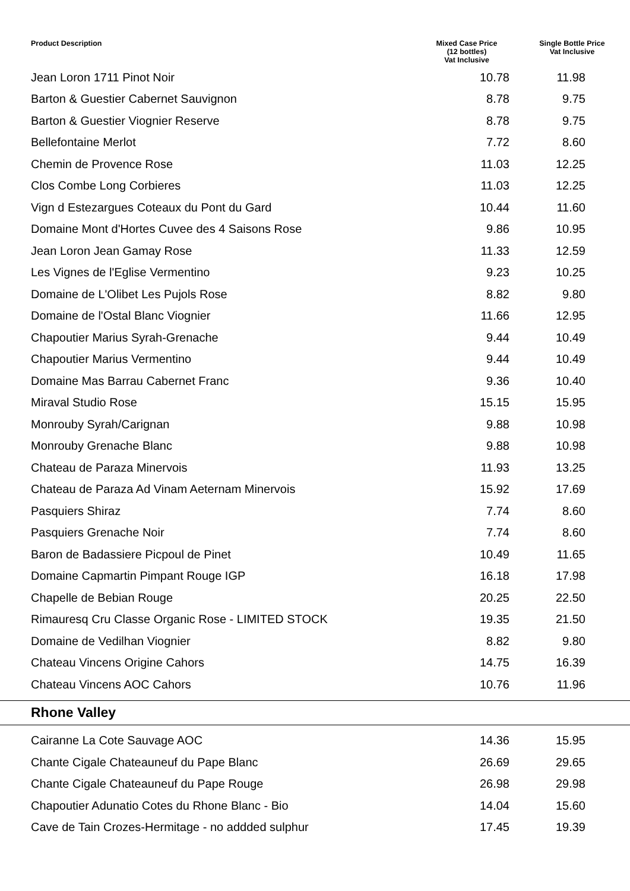| Product Description | Mixed Case Price (12 bottles) Vat Inclusive | Single Bottle Price Vat Inclusive |
| --- | --- | --- |
| Jean Loron 1711 Pinot Noir | 10.78 | 11.98 |
| Barton & Guestier Cabernet Sauvignon | 8.78 | 9.75 |
| Barton & Guestier Viognier Reserve | 8.78 | 9.75 |
| Bellefontaine Merlot | 7.72 | 8.60 |
| Chemin de Provence Rose | 11.03 | 12.25 |
| Clos Combe Long Corbieres | 11.03 | 12.25 |
| Vign d Estezargues Coteaux du Pont du Gard | 10.44 | 11.60 |
| Domaine Mont d'Hortes Cuvee des 4 Saisons Rose | 9.86 | 10.95 |
| Jean Loron Jean Gamay Rose | 11.33 | 12.59 |
| Les Vignes de l'Eglise Vermentino | 9.23 | 10.25 |
| Domaine de L'Olibet Les Pujols Rose | 8.82 | 9.80 |
| Domaine de l'Ostal Blanc Viognier | 11.66 | 12.95 |
| Chapoutier Marius Syrah-Grenache | 9.44 | 10.49 |
| Chapoutier Marius Vermentino | 9.44 | 10.49 |
| Domaine Mas Barrau Cabernet Franc | 9.36 | 10.40 |
| Miraval Studio Rose | 15.15 | 15.95 |
| Monrouby Syrah/Carignan | 9.88 | 10.98 |
| Monrouby Grenache Blanc | 9.88 | 10.98 |
| Chateau de Paraza Minervois | 11.93 | 13.25 |
| Chateau de Paraza Ad Vinam Aeternam Minervois | 15.92 | 17.69 |
| Pasquiers Shiraz | 7.74 | 8.60 |
| Pasquiers Grenache Noir | 7.74 | 8.60 |
| Baron de Badassiere Picpoul de Pinet | 10.49 | 11.65 |
| Domaine Capmartin Pimpant Rouge IGP | 16.18 | 17.98 |
| Chapelle de Bebian Rouge | 20.25 | 22.50 |
| Rimauresq Cru Classe Organic Rose - LIMITED STOCK | 19.35 | 21.50 |
| Domaine de Vedilhan Viognier | 8.82 | 9.80 |
| Chateau Vincens Origine Cahors | 14.75 | 16.39 |
| Chateau Vincens AOC Cahors | 10.76 | 11.96 |
| Rhone Valley | | |
| Cairanne La Cote Sauvage AOC | 14.36 | 15.95 |
| Chante Cigale Chateauneuf du Pape Blanc | 26.69 | 29.65 |
| Chante Cigale Chateauneuf du Pape Rouge | 26.98 | 29.98 |
| Chapoutier Adunatio Cotes du Rhone Blanc - Bio | 14.04 | 15.60 |
| Cave de Tain Crozes-Hermitage - no addded sulphur | 17.45 | 19.39 |